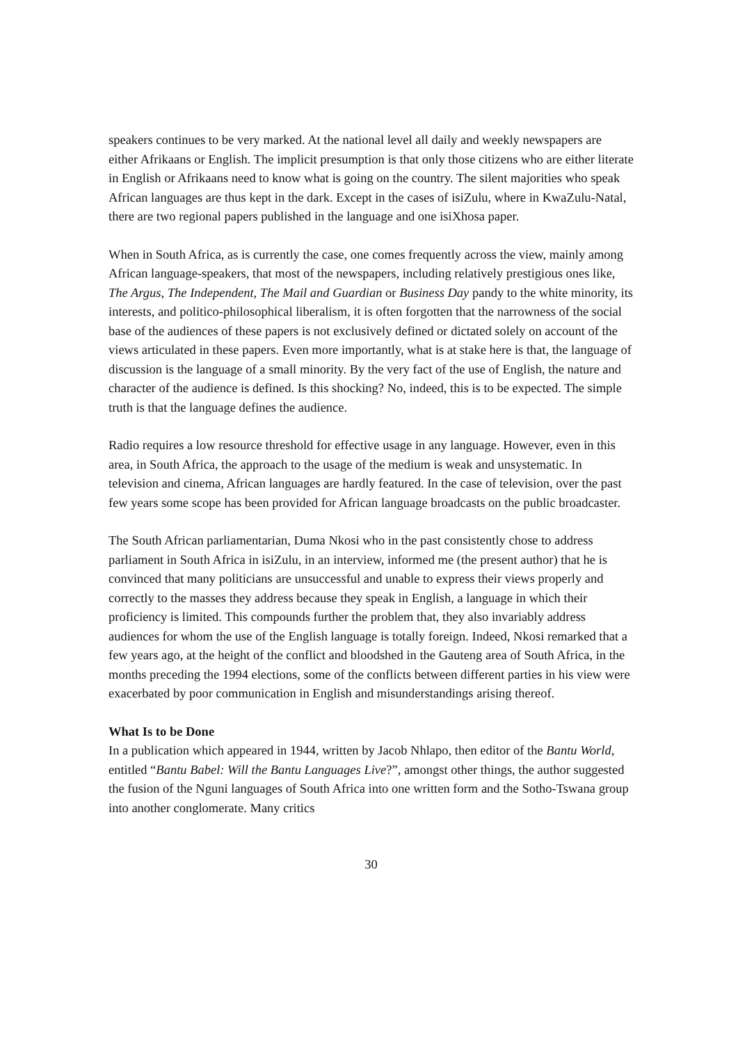speakers continues to be very marked. At the national level all daily and weekly newspapers are either Afrikaans or English. The implicit presumption is that only those citizens who are either literate in English or Afrikaans need to know what is going on the country. The silent majorities who speak African languages are thus kept in the dark. Except in the cases of isiZulu, where in KwaZulu-Natal, there are two regional papers published in the language and one isiXhosa paper.
When in South Africa, as is currently the case, one comes frequently across the view, mainly among African language-speakers, that most of the newspapers, including relatively prestigious ones like, The Argus, The Independent, The Mail and Guardian or Business Day pandy to the white minority, its interests, and politico-philosophical liberalism, it is often forgotten that the narrowness of the social base of the audiences of these papers is not exclusively defined or dictated solely on account of the views articulated in these papers. Even more importantly, what is at stake here is that, the language of discussion is the language of a small minority. By the very fact of the use of English, the nature and character of the audience is defined. Is this shocking? No, indeed, this is to be expected. The simple truth is that the language defines the audience.
Radio requires a low resource threshold for effective usage in any language. However, even in this area, in South Africa, the approach to the usage of the medium is weak and unsystematic. In television and cinema, African languages are hardly featured. In the case of television, over the past few years some scope has been provided for African language broadcasts on the public broadcaster.
The South African parliamentarian, Duma Nkosi who in the past consistently chose to address parliament in South Africa in isiZulu, in an interview, informed me (the present author) that he is convinced that many politicians are unsuccessful and unable to express their views properly and correctly to the masses they address because they speak in English, a language in which their proficiency is limited. This compounds further the problem that, they also invariably address audiences for whom the use of the English language is totally foreign. Indeed, Nkosi remarked that a few years ago, at the height of the conflict and bloodshed in the Gauteng area of South Africa, in the months preceding the 1994 elections, some of the conflicts between different parties in his view were exacerbated by poor communication in English and misunderstandings arising thereof.
What Is to be Done
In a publication which appeared in 1944, written by Jacob Nhlapo, then editor of the Bantu World, entitled “Bantu Babel: Will the Bantu Languages Live?”, amongst other things, the author suggested the fusion of the Nguni languages of South Africa into one written form and the Sotho-Tswana group into another conglomerate. Many critics
30